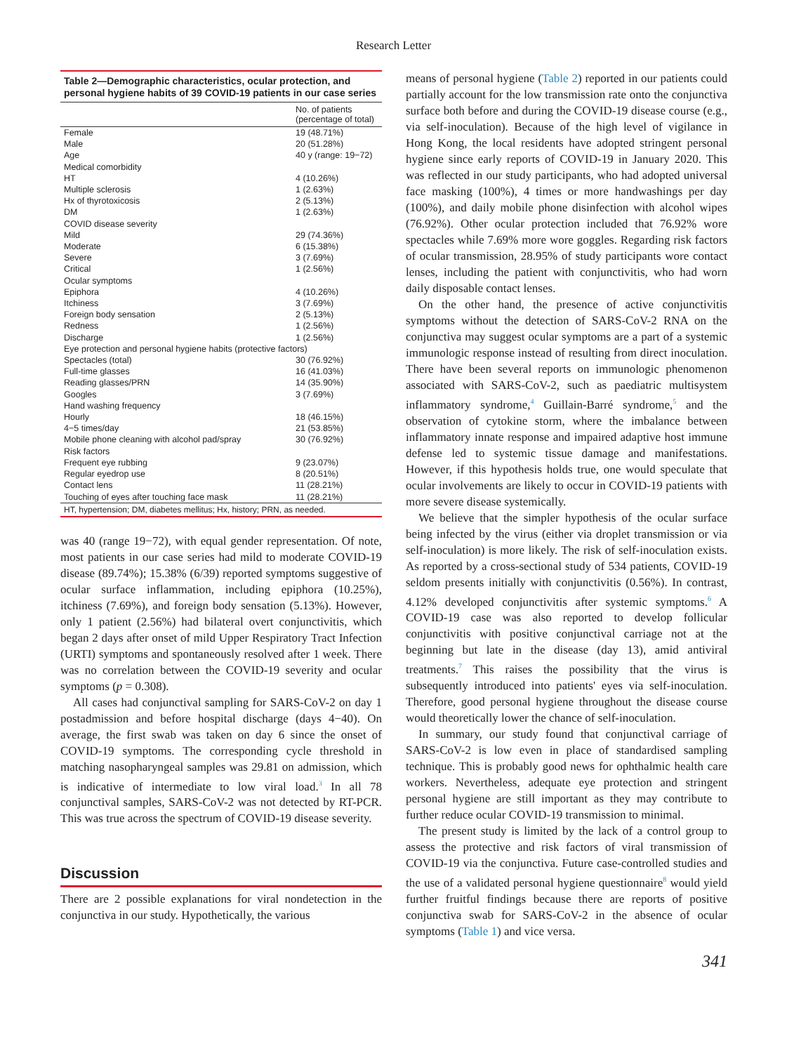Research Letter
Table 2—Demographic characteristics, ocular protection, and personal hygiene habits of 39 COVID-19 patients in our case series
| | No. of patients (percentage of total) |
| --- | --- |
| Female | 19 (48.71%) |
| Male | 20 (51.28%) |
| Age | 40 y (range: 19−72) |
| Medical comorbidity | |
| HT | 4 (10.26%) |
| Multiple sclerosis | 1 (2.63%) |
| Hx of thyrotoxicosis | 2 (5.13%) |
| DM | 1 (2.63%) |
| COVID disease severity | |
| Mild | 29 (74.36%) |
| Moderate | 6 (15.38%) |
| Severe | 3 (7.69%) |
| Critical | 1 (2.56%) |
| Ocular symptoms | |
| Epiphora | 4 (10.26%) |
| Itchiness | 3 (7.69%) |
| Foreign body sensation | 2 (5.13%) |
| Redness | 1 (2.56%) |
| Discharge | 1 (2.56%) |
| Eye protection and personal hygiene habits (protective factors) | |
| Spectacles (total) | 30 (76.92%) |
| Full-time glasses | 16 (41.03%) |
| Reading glasses/PRN | 14 (35.90%) |
| Googles | 3 (7.69%) |
| Hand washing frequency | |
| Hourly | 18 (46.15%) |
| 4−5 times/day | 21 (53.85%) |
| Mobile phone cleaning with alcohol pad/spray | 30 (76.92%) |
| Risk factors | |
| Frequent eye rubbing | 9 (23.07%) |
| Regular eyedrop use | 8 (20.51%) |
| Contact lens | 11 (28.21%) |
| Touching of eyes after touching face mask | 11 (28.21%) |
HT, hypertension; DM, diabetes mellitus; Hx, history; PRN, as needed.
was 40 (range 19−72), with equal gender representation. Of note, most patients in our case series had mild to moderate COVID-19 disease (89.74%); 15.38% (6/39) reported symptoms suggestive of ocular surface inflammation, including epiphora (10.25%), itchiness (7.69%), and foreign body sensation (5.13%). However, only 1 patient (2.56%) had bilateral overt conjunctivitis, which began 2 days after onset of mild Upper Respiratory Tract Infection (URTI) symptoms and spontaneously resolved after 1 week. There was no correlation between the COVID-19 severity and ocular symptoms (p = 0.308).
All cases had conjunctival sampling for SARS-CoV-2 on day 1 postadmission and before hospital discharge (days 4−40). On average, the first swab was taken on day 6 since the onset of COVID-19 symptoms. The corresponding cycle threshold in matching nasopharyngeal samples was 29.81 on admission, which is indicative of intermediate to low viral load.<sup>3</sup> In all 78 conjunctival samples, SARS-CoV-2 was not detected by RT-PCR. This was true across the spectrum of COVID-19 disease severity.
Discussion
There are 2 possible explanations for viral nondetection in the conjunctiva in our study. Hypothetically, the various
means of personal hygiene (Table 2) reported in our patients could partially account for the low transmission rate onto the conjunctiva surface both before and during the COVID-19 disease course (e.g., via self-inoculation). Because of the high level of vigilance in Hong Kong, the local residents have adopted stringent personal hygiene since early reports of COVID-19 in January 2020. This was reflected in our study participants, who had adopted universal face masking (100%), 4 times or more handwashings per day (100%), and daily mobile phone disinfection with alcohol wipes (76.92%). Other ocular protection included that 76.92% wore spectacles while 7.69% more wore goggles. Regarding risk factors of ocular transmission, 28.95% of study participants wore contact lenses, including the patient with conjunctivitis, who had worn daily disposable contact lenses.
On the other hand, the presence of active conjunctivitis symptoms without the detection of SARS-CoV-2 RNA on the conjunctiva may suggest ocular symptoms are a part of a systemic immunologic response instead of resulting from direct inoculation. There have been several reports on immunologic phenomenon associated with SARS-CoV-2, such as paediatric multisystem inflammatory syndrome,<sup>4</sup> Guillain-Barré syndrome,<sup>5</sup> and the observation of cytokine storm, where the imbalance between inflammatory innate response and impaired adaptive host immune defense led to systemic tissue damage and manifestations. However, if this hypothesis holds true, one would speculate that ocular involvements are likely to occur in COVID-19 patients with more severe disease systemically.
We believe that the simpler hypothesis of the ocular surface being infected by the virus (either via droplet transmission or via self-inoculation) is more likely. The risk of self-inoculation exists. As reported by a cross-sectional study of 534 patients, COVID-19 seldom presents initially with conjunctivitis (0.56%). In contrast, 4.12% developed conjunctivitis after systemic symptoms.<sup>6</sup> A COVID-19 case was also reported to develop follicular conjunctivitis with positive conjunctival carriage not at the beginning but late in the disease (day 13), amid antiviral treatments.<sup>7</sup> This raises the possibility that the virus is subsequently introduced into patients' eyes via self-inoculation. Therefore, good personal hygiene throughout the disease course would theoretically lower the chance of self-inoculation.
In summary, our study found that conjunctival carriage of SARS-CoV-2 is low even in place of standardised sampling technique. This is probably good news for ophthalmic health care workers. Nevertheless, adequate eye protection and stringent personal hygiene are still important as they may contribute to further reduce ocular COVID-19 transmission to minimal.
The present study is limited by the lack of a control group to assess the protective and risk factors of viral transmission of COVID-19 via the conjunctiva. Future case-controlled studies and the use of a validated personal hygiene questionnaire<sup>8</sup> would yield further fruitful findings because there are reports of positive conjunctiva swab for SARS-CoV-2 in the absence of ocular symptoms (Table 1) and vice versa.
341